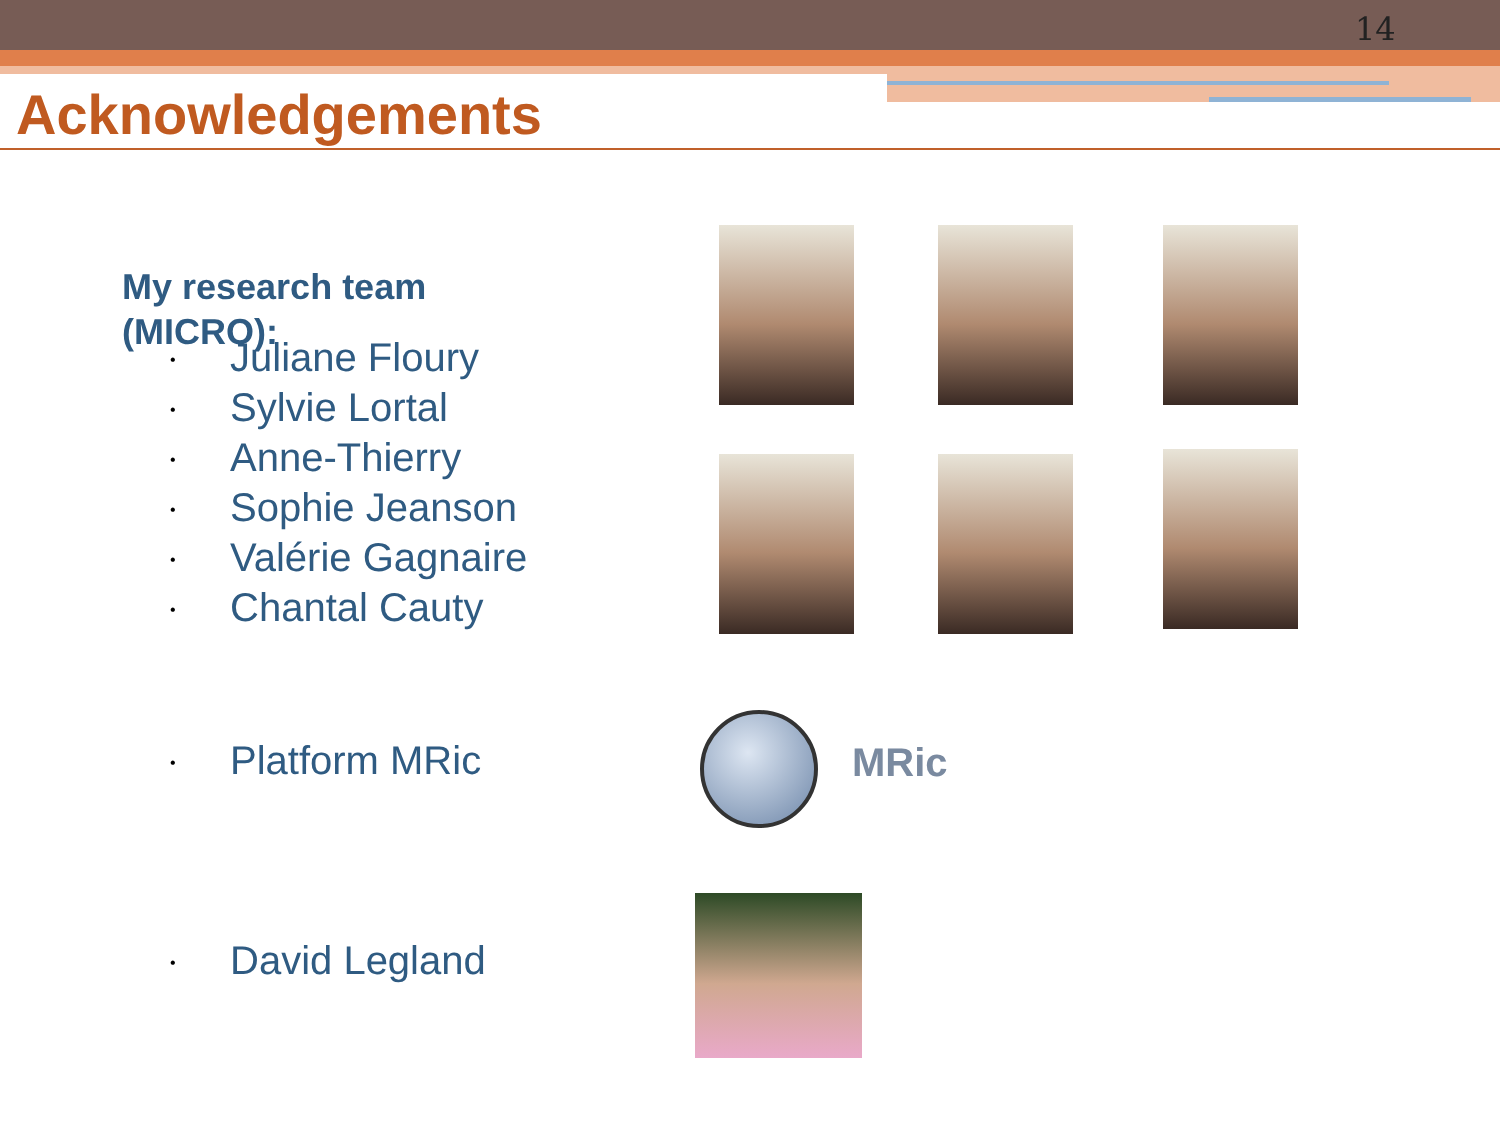14
Acknowledgements
My research team (MICRO):
• Juliane Floury
• Sylvie Lortal
• Anne-Thierry
• Sophie Jeanson
• Valérie Gagnaire
• Chantal Cauty
• Platform MRic
• David Legland
MRic